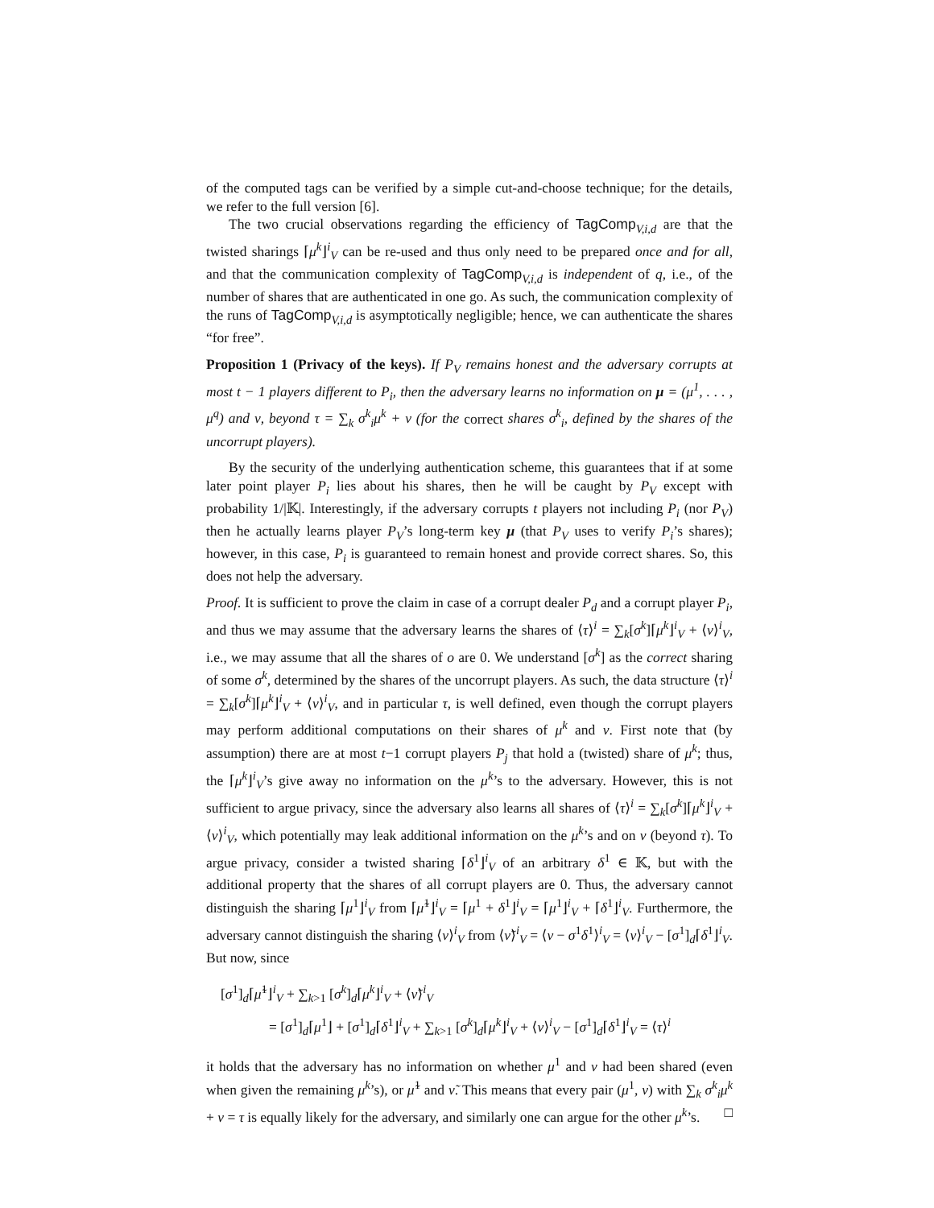of the computed tags can be verified by a simple cut-and-choose technique; for the details, we refer to the full version [6].
The two crucial observations regarding the efficiency of TagComp<sub>V,i,d</sub> are that the twisted sharings ⌈μ<sup>k</sup>⌋<sup>i</sup><sub>V</sub> can be re-used and thus only need to be prepared once and for all, and that the communication complexity of TagComp<sub>V,i,d</sub> is independent of q, i.e., of the number of shares that are authenticated in one go. As such, the communication complexity of the runs of TagComp<sub>V,i,d</sub> is asymptotically negligible; hence, we can authenticate the shares “for free”.
Proposition 1 (Privacy of the keys). If P<sub>V</sub> remains honest and the adversary corrupts at most t − 1 players different to P<sub>i</sub>, then the adversary learns no information on μ = (μ<sup>1</sup>, . . . , μ<sup>q</sup>) and ν, beyond τ = ∑<sub>k</sub> σ<sup>k</sup><sub>i</sub>μ<sup>k</sup> + ν (for the correct shares σ<sup>k</sup><sub>i</sub>, defined by the shares of the uncorrupt players).
By the security of the underlying authentication scheme, this guarantees that if at some later point player P<sub>i</sub> lies about his shares, then he will be caught by P<sub>V</sub> except with probability 1/|𝕂|. Interestingly, if the adversary corrupts t players not including P<sub>i</sub> (nor P<sub>V</sub>) then he actually learns player P<sub>V</sub>’s long-term key μ (that P<sub>V</sub> uses to verify P<sub>i</sub>’s shares); however, in this case, P<sub>i</sub> is guaranteed to remain honest and provide correct shares. So, this does not help the adversary.
Proof. It is sufficient to prove the claim in case of a corrupt dealer P<sub>d</sub> and a corrupt player P<sub>i</sub>, and thus we may assume that the adversary learns the shares of ⟨τ⟩<sup>i</sup> = ∑<sub>k</sub>[σ<sup>k</sup>]⌈μ<sup>k</sup>⌋<sup>i</sup><sub>V</sub> + ⟨ν⟩<sup>i</sup><sub>V</sub>, i.e., we may assume that all the shares of o are 0. We understand [σ<sup>k</sup>] as the correct sharing of some σ<sup>k</sup>, determined by the shares of the uncorrupt players. As such, the data structure ⟨τ⟩<sup>i</sup> = ∑<sub>k</sub>[σ<sup>k</sup>]⌈μ<sup>k</sup>⌋<sup>i</sup><sub>V</sub> + ⟨ν⟩<sup>i</sup><sub>V</sub>, and in particular τ, is well defined, even though the corrupt players may perform additional computations on their shares of μ<sup>k</sup> and ν. First note that (by assumption) there are at most t−1 corrupt players P<sub>j</sub> that hold a (twisted) share of μ<sup>k</sup>; thus, the ⌈μ<sup>k</sup>⌋<sup>i</sup><sub>V</sub>’s give away no information on the μ<sup>k</sup>’s to the adversary. However, this is not sufficient to argue privacy, since the adversary also learns all shares of ⟨τ⟩<sup>i</sup> = ∑<sub>k</sub>[σ<sup>k</sup>]⌈μ<sup>k</sup>⌋<sup>i</sup><sub>V</sub> + ⟨ν⟩<sup>i</sup><sub>V</sub>, which potentially may leak additional information on the μ<sup>k</sup>’s and on ν (beyond τ). To argue privacy, consider a twisted sharing ⌈δ<sup>1</sup>⌋<sup>i</sup><sub>V</sub> of an arbitrary δ<sup>1</sup> ∈ 𝕂, but with the additional property that the shares of all corrupt players are 0. Thus, the adversary cannot distinguish the sharing ⌈μ<sup>1</sup>⌋<sup>i</sup><sub>V</sub> from ⌈μ̃<sup>1</sup>⌋<sup>i</sup><sub>V</sub> = ⌈μ<sup>1</sup> + δ<sup>1</sup>⌋<sup>i</sup><sub>V</sub> = ⌈μ<sup>1</sup>⌋<sup>i</sup><sub>V</sub> + ⌈δ<sup>1</sup>⌋<sup>i</sup><sub>V</sub>. Furthermore, the adversary cannot distinguish the sharing ⟨ν⟩<sup>i</sup><sub>V</sub> from ⟨ν̃⟩<sup>i</sup><sub>V</sub> = ⟨ν − σ<sup>1</sup>δ<sup>1</sup>⟩<sup>i</sup><sub>V</sub> = ⟨ν⟩<sup>i</sup><sub>V</sub> − [σ<sup>1</sup>]<sub>d</sub>⌈δ<sup>1</sup>⌋<sup>i</sup><sub>V</sub>. But now, since
[σ<sup>1</sup>]<sub>d</sub>⌈μ̃<sup>1</sup>⌋<sup>i</sup><sub>V</sub> + ∑<sub>k>1</sub> [σ<sup>k</sup>]<sub>d</sub>⌈μ<sup>k</sup>⌋<sup>i</sup><sub>V</sub> + ⟨ν̃⟩<sup>i</sup><sub>V</sub>
= [σ<sup>1</sup>]<sub>d</sub>⌈μ<sup>1</sup>⌋ + [σ<sup>1</sup>]<sub>d</sub>⌈δ<sup>1</sup>⌋<sup>i</sup><sub>V</sub> + ∑<sub>k>1</sub> [σ<sup>k</sup>]<sub>d</sub>⌈μ<sup>k</sup>⌋<sup>i</sup><sub>V</sub> + ⟨ν⟩<sup>i</sup><sub>V</sub> − [σ<sup>1</sup>]<sub>d</sub>⌈δ<sup>1</sup>⌋<sup>i</sup><sub>V</sub> = ⟨τ⟩<sup>i</sup>
it holds that the adversary has no information on whether μ<sup>1</sup> and ν had been shared (even when given the remaining μ<sup>k</sup>’s), or μ̃<sup>1</sup> and ν̃. This means that every pair (μ<sup>1</sup>, ν) with ∑<sub>k</sub> σ<sup>k</sup><sub>i</sub>μ<sup>k</sup> + ν = τ is equally likely for the adversary, and similarly one can argue for the other μ<sup>k</sup>’s. □